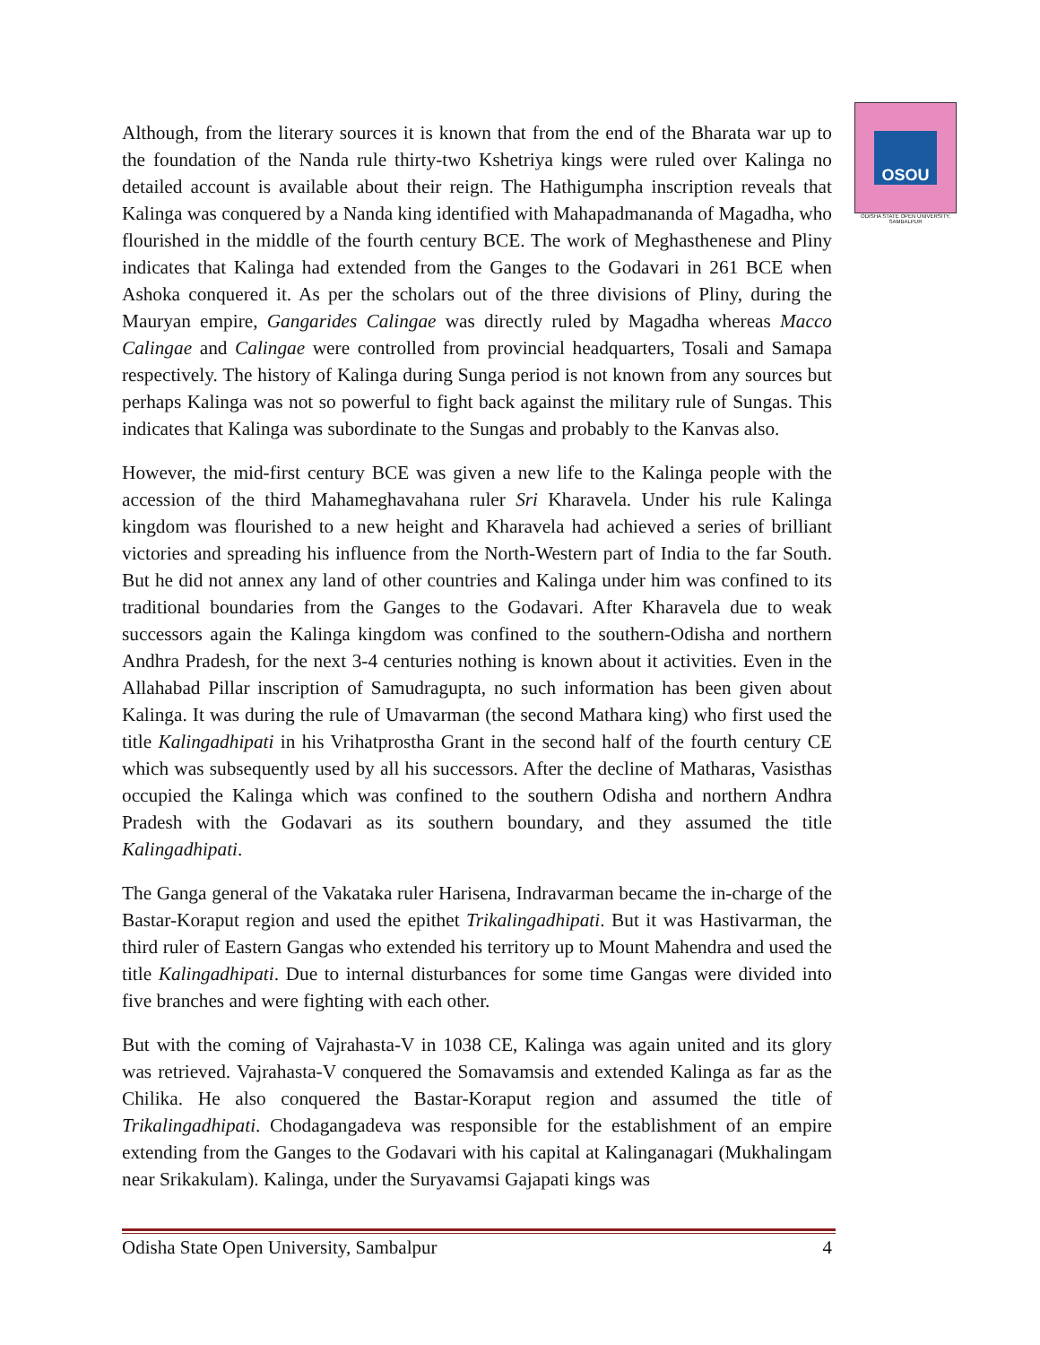OSOU
ODISHA STATE OPEN UNIVERSITY, SAMBALPUR
Although, from the literary sources it is known that from the end of the Bharata war up to the foundation of the Nanda rule thirty-two Kshetriya kings were ruled over Kalinga no detailed account is available about their reign. The Hathigumpha inscription reveals that Kalinga was conquered by a Nanda king identified with Mahapadmananda of Magadha, who flourished in the middle of the fourth century BCE. The work of Meghasthenese and Pliny indicates that Kalinga had extended from the Ganges to the Godavari in 261 BCE when Ashoka conquered it. As per the scholars out of the three divisions of Pliny, during the Mauryan empire, Gangarides Calingae was directly ruled by Magadha whereas Macco Calingae and Calingae were controlled from provincial headquarters, Tosali and Samapa respectively. The history of Kalinga during Sunga period is not known from any sources but perhaps Kalinga was not so powerful to fight back against the military rule of Sungas. This indicates that Kalinga was subordinate to the Sungas and probably to the Kanvas also.
However, the mid-first century BCE was given a new life to the Kalinga people with the accession of the third Mahameghavahana ruler Sri Kharavela. Under his rule Kalinga kingdom was flourished to a new height and Kharavela had achieved a series of brilliant victories and spreading his influence from the North-Western part of India to the far South. But he did not annex any land of other countries and Kalinga under him was confined to its traditional boundaries from the Ganges to the Godavari. After Kharavela due to weak successors again the Kalinga kingdom was confined to the southern-Odisha and northern Andhra Pradesh, for the next 3-4 centuries nothing is known about it activities. Even in the Allahabad Pillar inscription of Samudragupta, no such information has been given about Kalinga. It was during the rule of Umavarman (the second Mathara king) who first used the title Kalingadhipati in his Vrihatprostha Grant in the second half of the fourth century CE which was subsequently used by all his successors. After the decline of Matharas, Vasisthas occupied the Kalinga which was confined to the southern Odisha and northern Andhra Pradesh with the Godavari as its southern boundary, and they assumed the title Kalingadhipati.
The Ganga general of the Vakataka ruler Harisena, Indravarman became the in-charge of the Bastar-Koraput region and used the epithet Trikalingadhipati. But it was Hastivarman, the third ruler of Eastern Gangas who extended his territory up to Mount Mahendra and used the title Kalingadhipati. Due to internal disturbances for some time Gangas were divided into five branches and were fighting with each other.
But with the coming of Vajrahasta-V in 1038 CE, Kalinga was again united and its glory was retrieved. Vajrahasta-V conquered the Somavamsis and extended Kalinga as far as the Chilika. He also conquered the Bastar-Koraput region and assumed the title of Trikalingadhipati. Chodagangadeva was responsible for the establishment of an empire extending from the Ganges to the Godavari with his capital at Kalinganagari (Mukhalingam near Srikakulam). Kalinga, under the Suryavamsi Gajapati kings was
Odisha State Open University, Sambalpur 4